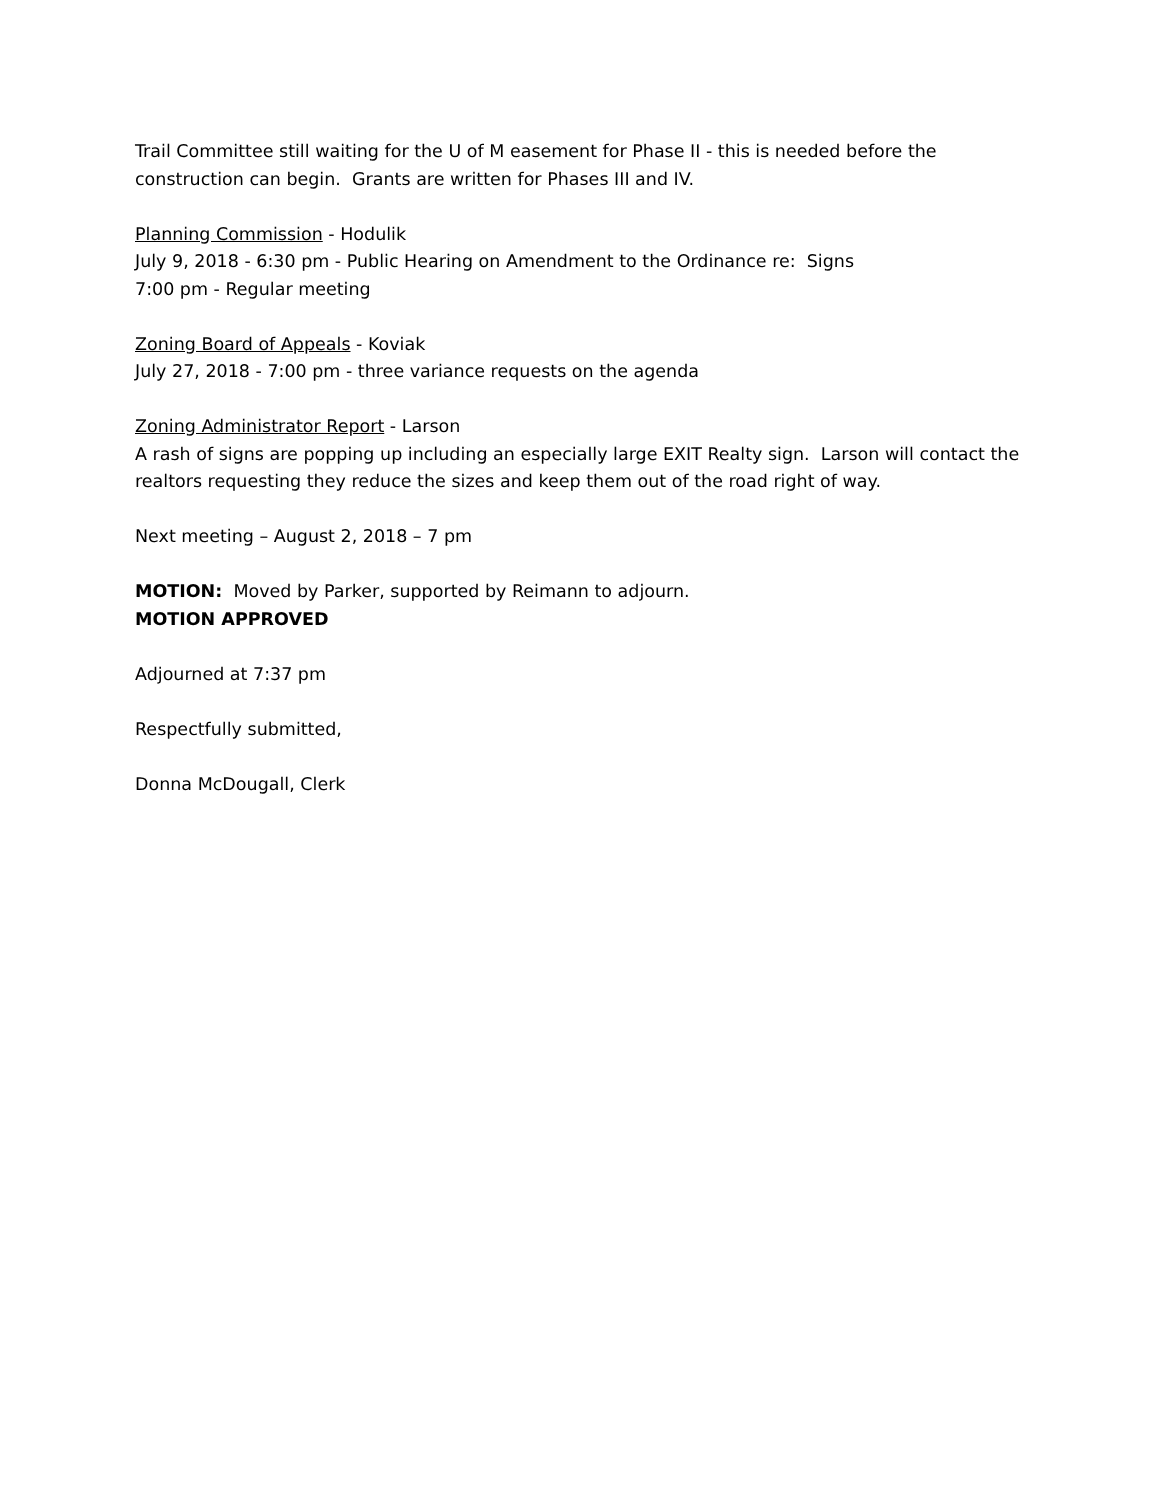Trail Committee still waiting for the U of M easement for Phase II - this is needed before the construction can begin. Grants are written for Phases III and IV.
Planning Commission - Hodulik
July 9, 2018 - 6:30 pm - Public Hearing on Amendment to the Ordinance re: Signs
7:00 pm - Regular meeting
Zoning Board of Appeals - Koviak
July 27, 2018 - 7:00 pm - three variance requests on the agenda
Zoning Administrator Report - Larson
A rash of signs are popping up including an especially large EXIT Realty sign. Larson will contact the realtors requesting they reduce the sizes and keep them out of the road right of way.
Next meeting – August 2, 2018 – 7 pm
MOTION: Moved by Parker, supported by Reimann to adjourn.
MOTION APPROVED
Adjourned at 7:37 pm
Respectfully submitted,
Donna McDougall, Clerk